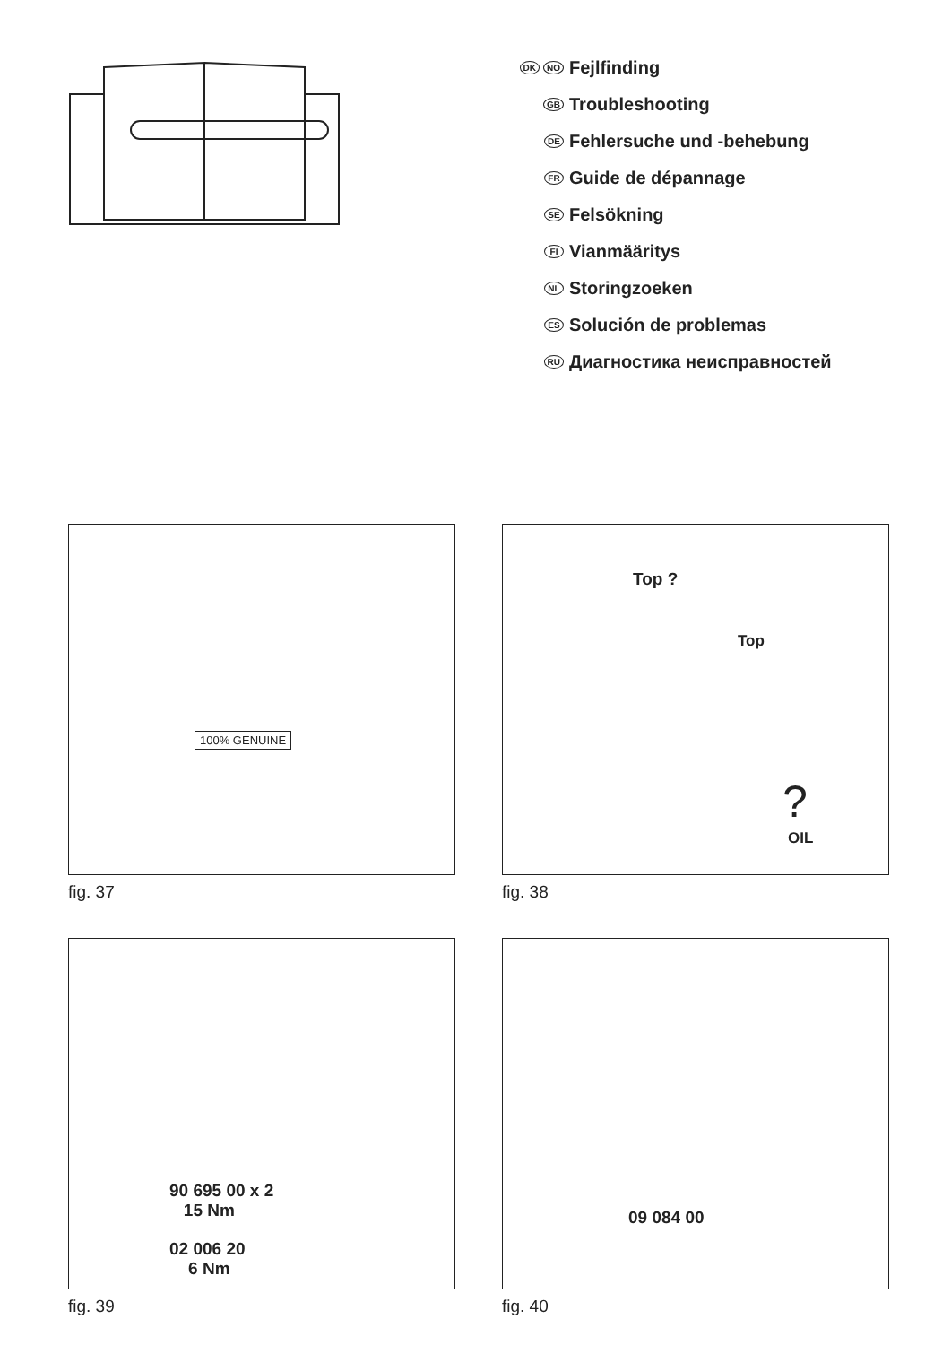DK NO Fejlfinding
GB Troubleshooting
DE Fehlersuche und -behebung
FR Guide de dépannage
SE Felsökning
FI Vianmääritys
NL Storingzoeken
ES Solución de problemas
RU Диагностика неисправностей
100% GENUINE
fig. 37
Top ?
Top
?
OIL
fig. 38
90 695 00 x 2
15 Nm
02 006 20
6 Nm
fig. 39
09 084 00
fig. 40